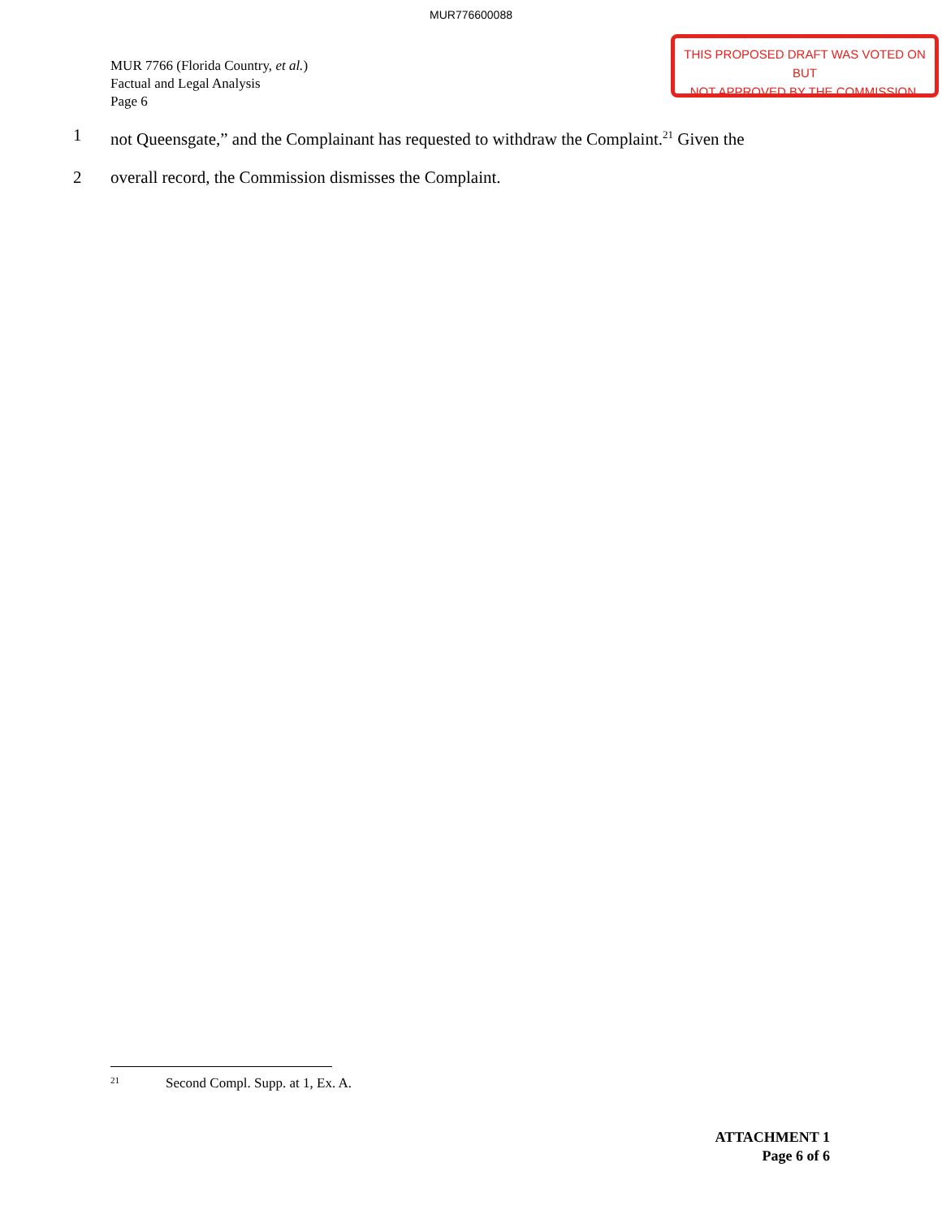MUR776600088
MUR 7766 (Florida Country, et al.)
Factual and Legal Analysis
Page 6
THIS PROPOSED DRAFT WAS VOTED ON BUT
NOT APPROVED BY THE COMMISSION.
1 not Queensgate,” and the Complainant has requested to withdraw the Complaint.<sup>21</sup> Given the
2 overall record, the Commission dismisses the Complaint.
<sup>21</sup> Second Compl. Supp. at 1, Ex. A.
ATTACHMENT 1
Page 6 of 6